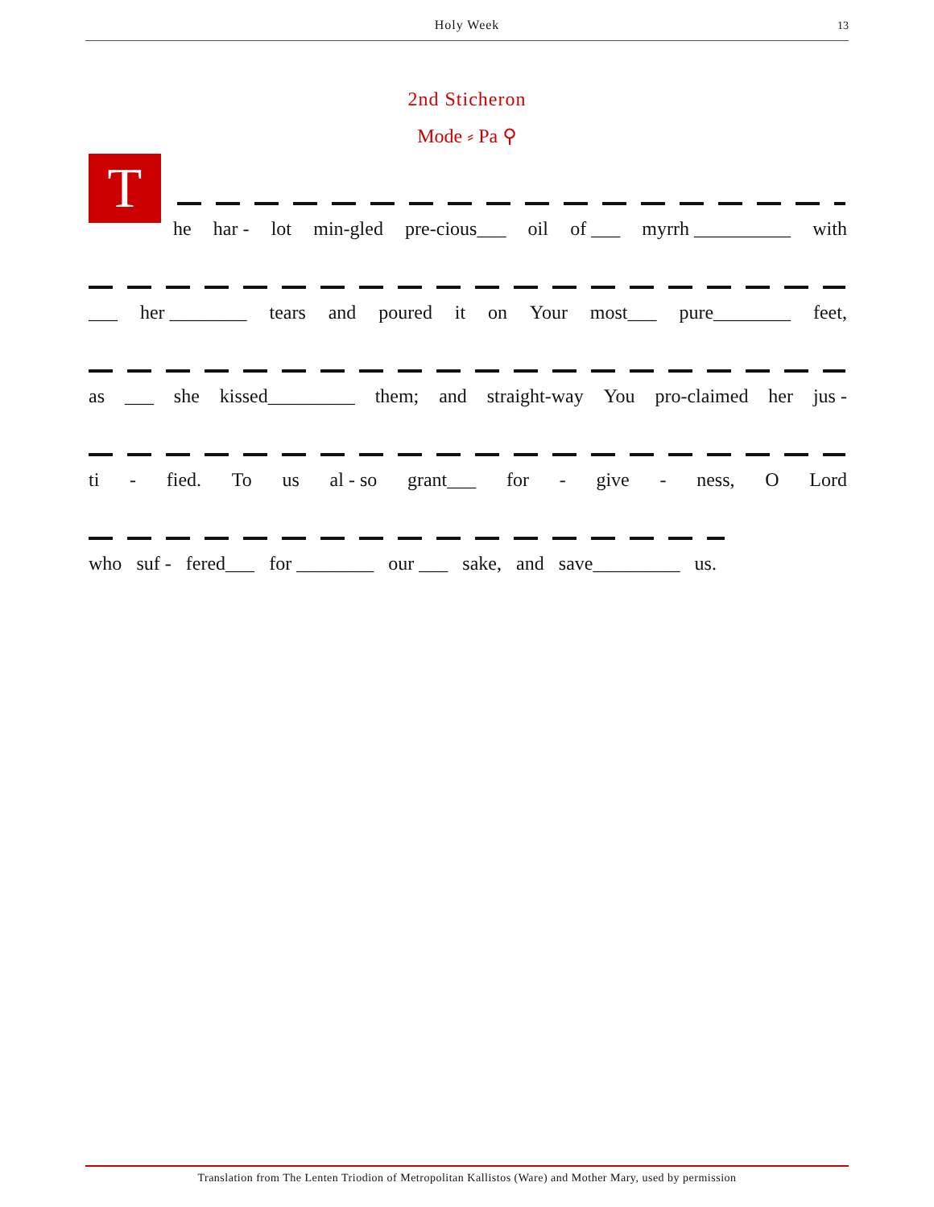Holy Week
13
2nd Sticheron
Mode ⸗ Pa ⚲
T
he har - lot min-gled pre-cious___ oil of ___ myrrh __________ with
___ her ________ tears and poured it on Your most___ pure________ feet,
as ___ she kissed_________ them; and straight-way You pro-claimed her jus -
ti - fied. To us al - so grant___ for - give - ness, O Lord
who suf - fered___ for ________ our ___ sake, and save_________ us.
Translation from The Lenten Triodion of Metropolitan Kallistos (Ware) and Mother Mary, used by permission